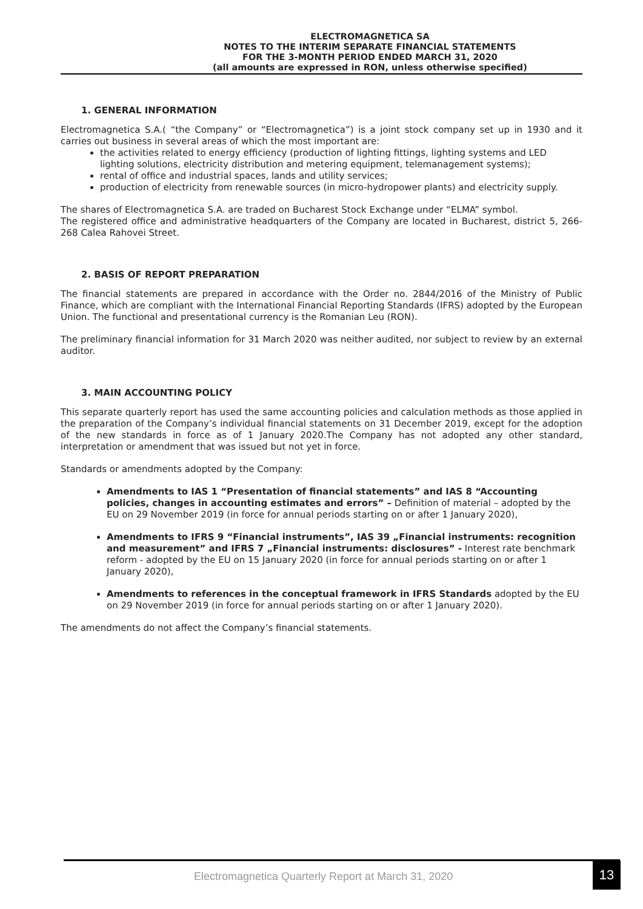ELECTROMAGNETICA SA
NOTES TO THE INTERIM SEPARATE FINANCIAL STATEMENTS
FOR THE 3-MONTH PERIOD ENDED MARCH 31, 2020
(all amounts are expressed in RON, unless otherwise specified)
1. GENERAL INFORMATION
Electromagnetica S.A.( “the Company” or “Electromagnetica”) is a joint stock company set up in 1930 and it carries out business in several areas of which the most important are:
the activities related to energy efficiency (production of lighting fittings, lighting systems and LED lighting solutions, electricity distribution and metering equipment, telemanagement systems);
rental of office and industrial spaces, lands and utility services;
production of electricity from renewable sources (in micro-hydropower plants) and electricity supply.
The shares of Electromagnetica S.A. are traded on Bucharest Stock Exchange under “ELMA” symbol.
The registered office and administrative headquarters of the Company are located in Bucharest, district 5, 266-268 Calea Rahovei Street.
2. BASIS OF REPORT PREPARATION
The financial statements are prepared in accordance with the Order no. 2844/2016 of the Ministry of Public Finance, which are compliant with the International Financial Reporting Standards (IFRS) adopted by the European Union. The functional and presentational currency is the Romanian Leu (RON).
The preliminary financial information for 31 March 2020 was neither audited, nor subject to review by an external auditor.
3. MAIN ACCOUNTING POLICY
This separate quarterly report has used the same accounting policies and calculation methods as those applied in the preparation of the Company’s individual financial statements on 31 December 2019, except for the adoption of the new standards in force as of 1 January 2020.The Company has not adopted any other standard, interpretation or amendment that was issued but not yet in force.
Standards or amendments adopted by the Company:
Amendments to IAS 1 “Presentation of financial statements” and IAS 8 “Accounting policies, changes in accounting estimates and errors” – Definition of material – adopted by the EU on 29 November 2019 (in force for annual periods starting on or after 1 January 2020),
Amendments to IFRS 9 “Financial instruments”, IAS 39 „Financial instruments: recognition and measurement” and IFRS 7 „Financial instruments: disclosures” - Interest rate benchmark reform - adopted by the EU on 15 January 2020 (in force for annual periods starting on or after 1 January 2020),
Amendments to references in the conceptual framework in IFRS Standards adopted by the EU on 29 November 2019 (in force for annual periods starting on or after 1 January 2020).
The amendments do not affect the Company’s financial statements.
Electromagnetica Quarterly Report at March 31, 2020
13